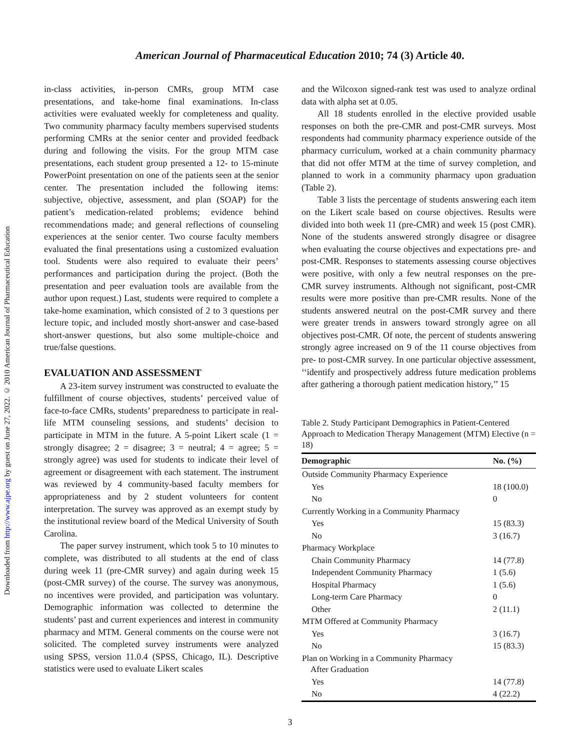Downloaded from http://www.ajpe.org by guest on June 27, 2022. © 2010 American Journal of Pharmaceutical Education
American Journal of Pharmaceutical Education 2010; 74 (3) Article 40.
in-class activities, in-person CMRs, group MTM case presentations, and take-home final examinations. In-class activities were evaluated weekly for completeness and quality. Two community pharmacy faculty members supervised students performing CMRs at the senior center and provided feedback during and following the visits. For the group MTM case presentations, each student group presented a 12- to 15-minute PowerPoint presentation on one of the patients seen at the senior center. The presentation included the following items: subjective, objective, assessment, and plan (SOAP) for the patient’s medication-related problems; evidence behind recommendations made; and general reflections of counseling experiences at the senior center. Two course faculty members evaluated the final presentations using a customized evaluation tool. Students were also required to evaluate their peers’ performances and participation during the project. (Both the presentation and peer evaluation tools are available from the author upon request.) Last, students were required to complete a take-home examination, which consisted of 2 to 3 questions per lecture topic, and included mostly short-answer and case-based short-answer questions, but also some multiple-choice and true/false questions.
EVALUATION AND ASSESSMENT
A 23-item survey instrument was constructed to evaluate the fulfillment of course objectives, students’ perceived value of face-to-face CMRs, students’ preparedness to participate in real-life MTM counseling sessions, and students’ decision to participate in MTM in the future. A 5-point Likert scale (1 = strongly disagree; 2 = disagree; 3 = neutral; 4 = agree; 5 = strongly agree) was used for students to indicate their level of agreement or disagreement with each statement. The instrument was reviewed by 4 community-based faculty members for appropriateness and by 2 student volunteers for content interpretation. The survey was approved as an exempt study by the institutional review board of the Medical University of South Carolina.
The paper survey instrument, which took 5 to 10 minutes to complete, was distributed to all students at the end of class during week 11 (pre-CMR survey) and again during week 15 (post-CMR survey) of the course. The survey was anonymous, no incentives were provided, and participation was voluntary. Demographic information was collected to determine the students’ past and current experiences and interest in community pharmacy and MTM. General comments on the course were not solicited. The completed survey instruments were analyzed using SPSS, version 11.0.4 (SPSS, Chicago, IL). Descriptive statistics were used to evaluate Likert scales
and the Wilcoxon signed-rank test was used to analyze ordinal data with alpha set at 0.05.
All 18 students enrolled in the elective provided usable responses on both the pre-CMR and post-CMR surveys. Most respondents had community pharmacy experience outside of the pharmacy curriculum, worked at a chain community pharmacy that did not offer MTM at the time of survey completion, and planned to work in a community pharmacy upon graduation (Table 2).
Table 3 lists the percentage of students answering each item on the Likert scale based on course objectives. Results were divided into both week 11 (pre-CMR) and week 15 (post CMR). None of the students answered strongly disagree or disagree when evaluating the course objectives and expectations pre- and post-CMR. Responses to statements assessing course objectives were positive, with only a few neutral responses on the pre-CMR survey instruments. Although not significant, post-CMR results were more positive than pre-CMR results. None of the students answered neutral on the post-CMR survey and there were greater trends in answers toward strongly agree on all objectives post-CMR. Of note, the percent of students answering strongly agree increased on 9 of the 11 course objectives from pre- to post-CMR survey. In one particular objective assessment, ‘‘identify and prospectively address future medication problems after gathering a thorough patient medication history,’’ 15
Table 2. Study Participant Demographics in Patient-Centered Approach to Medication Therapy Management (MTM) Elective (n = 18)
| Demographic | No. (%) |
| --- | --- |
| Outside Community Pharmacy Experience | |
| Yes | 18 (100.0) |
| No | 0 |
| Currently Working in a Community Pharmacy | |
| Yes | 15 (83.3) |
| No | 3 (16.7) |
| Pharmacy Workplace | |
| Chain Community Pharmacy | 14 (77.8) |
| Independent Community Pharmacy | 1 (5.6) |
| Hospital Pharmacy | 1 (5.6) |
| Long-term Care Pharmacy | 0 |
| Other | 2 (11.1) |
| MTM Offered at Community Pharmacy | |
| Yes | 3 (16.7) |
| No | 15 (83.3) |
| Plan on Working in a Community Pharmacy After Graduation | |
| Yes | 14 (77.8) |
| No | 4 (22.2) |
3